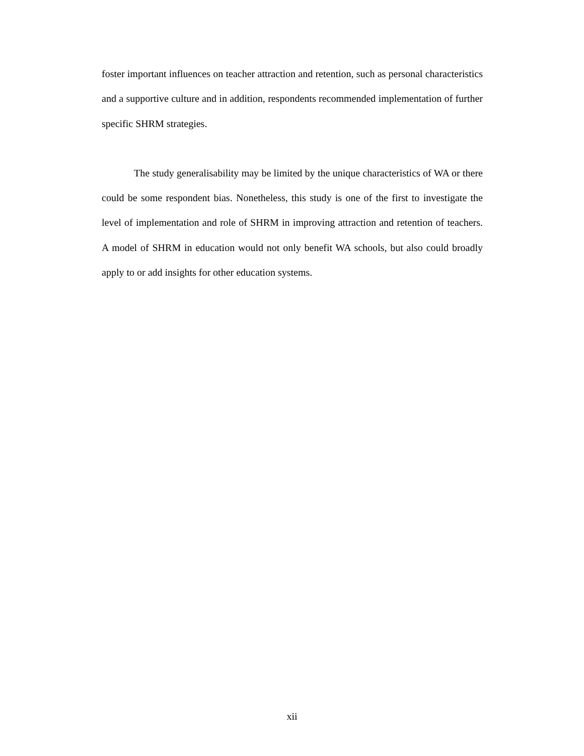foster important influences on teacher attraction and retention, such as personal characteristics and a supportive culture and in addition, respondents recommended implementation of further specific SHRM strategies.
The study generalisability may be limited by the unique characteristics of WA or there could be some respondent bias. Nonetheless, this study is one of the first to investigate the level of implementation and role of SHRM in improving attraction and retention of teachers. A model of SHRM in education would not only benefit WA schools, but also could broadly apply to or add insights for other education systems.
xii